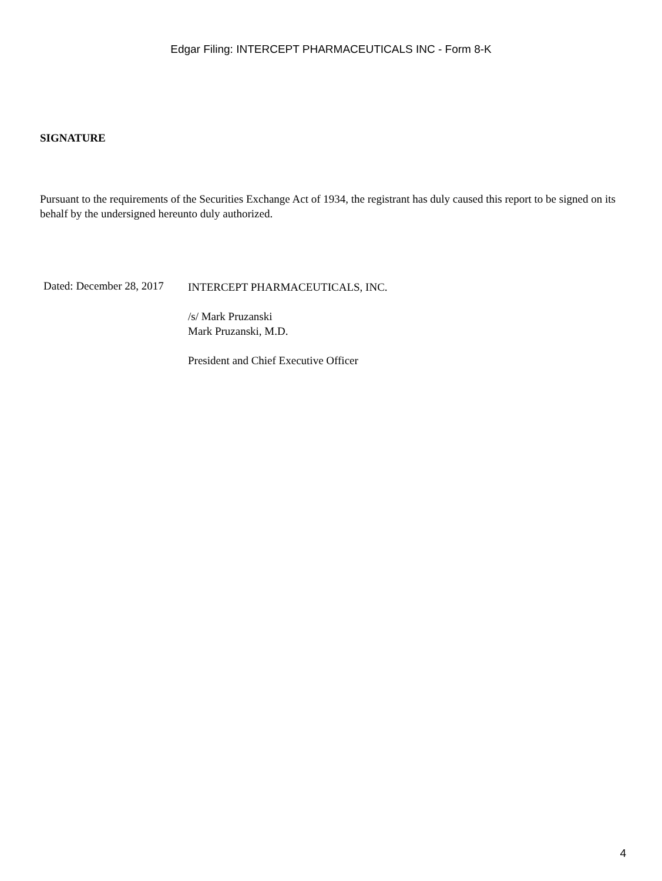Edgar Filing: INTERCEPT PHARMACEUTICALS INC - Form 8-K
SIGNATURE
Pursuant to the requirements of the Securities Exchange Act of 1934, the registrant has duly caused this report to be signed on its behalf by the undersigned hereunto duly authorized.
Dated: December 28, 2017
INTERCEPT PHARMACEUTICALS, INC.
/s/ Mark Pruzanski
Mark Pruzanski, M.D.
President and Chief Executive Officer
4